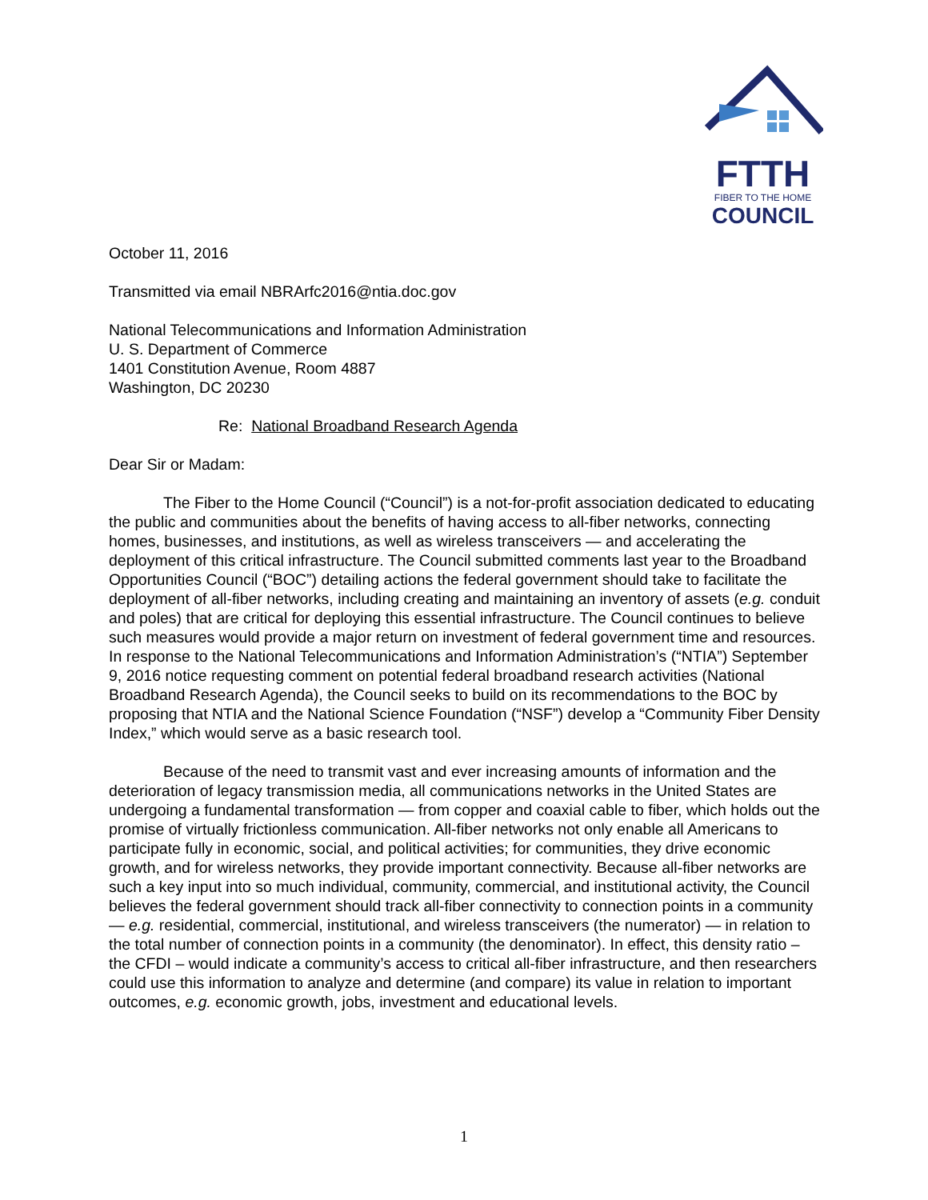FTTH
FIBER TO THE HOME
COUNCIL
October 11, 2016
Transmitted via email NBRArfc2016@ntia.doc.gov
National Telecommunications and Information Administration
U. S. Department of Commerce
1401 Constitution Avenue, Room 4887
Washington, DC 20230
Re: National Broadband Research Agenda
Dear Sir or Madam:
The Fiber to the Home Council (“Council”) is a not-for-profit association dedicated to educating the public and communities about the benefits of having access to all-fiber networks, connecting homes, businesses, and institutions, as well as wireless transceivers — and accelerating the deployment of this critical infrastructure. The Council submitted comments last year to the Broadband Opportunities Council (“BOC”) detailing actions the federal government should take to facilitate the deployment of all-fiber networks, including creating and maintaining an inventory of assets (e.g. conduit and poles) that are critical for deploying this essential infrastructure. The Council continues to believe such measures would provide a major return on investment of federal government time and resources. In response to the National Telecommunications and Information Administration’s (“NTIA”) September 9, 2016 notice requesting comment on potential federal broadband research activities (National Broadband Research Agenda), the Council seeks to build on its recommendations to the BOC by proposing that NTIA and the National Science Foundation (“NSF”) develop a “Community Fiber Density Index,” which would serve as a basic research tool.
Because of the need to transmit vast and ever increasing amounts of information and the deterioration of legacy transmission media, all communications networks in the United States are undergoing a fundamental transformation — from copper and coaxial cable to fiber, which holds out the promise of virtually frictionless communication. All-fiber networks not only enable all Americans to participate fully in economic, social, and political activities; for communities, they drive economic growth, and for wireless networks, they provide important connectivity. Because all-fiber networks are such a key input into so much individual, community, commercial, and institutional activity, the Council believes the federal government should track all-fiber connectivity to connection points in a community — e.g. residential, commercial, institutional, and wireless transceivers (the numerator) — in relation to the total number of connection points in a community (the denominator). In effect, this density ratio – the CFDI – would indicate a community’s access to critical all-fiber infrastructure, and then researchers could use this information to analyze and determine (and compare) its value in relation to important outcomes, e.g. economic growth, jobs, investment and educational levels.
1